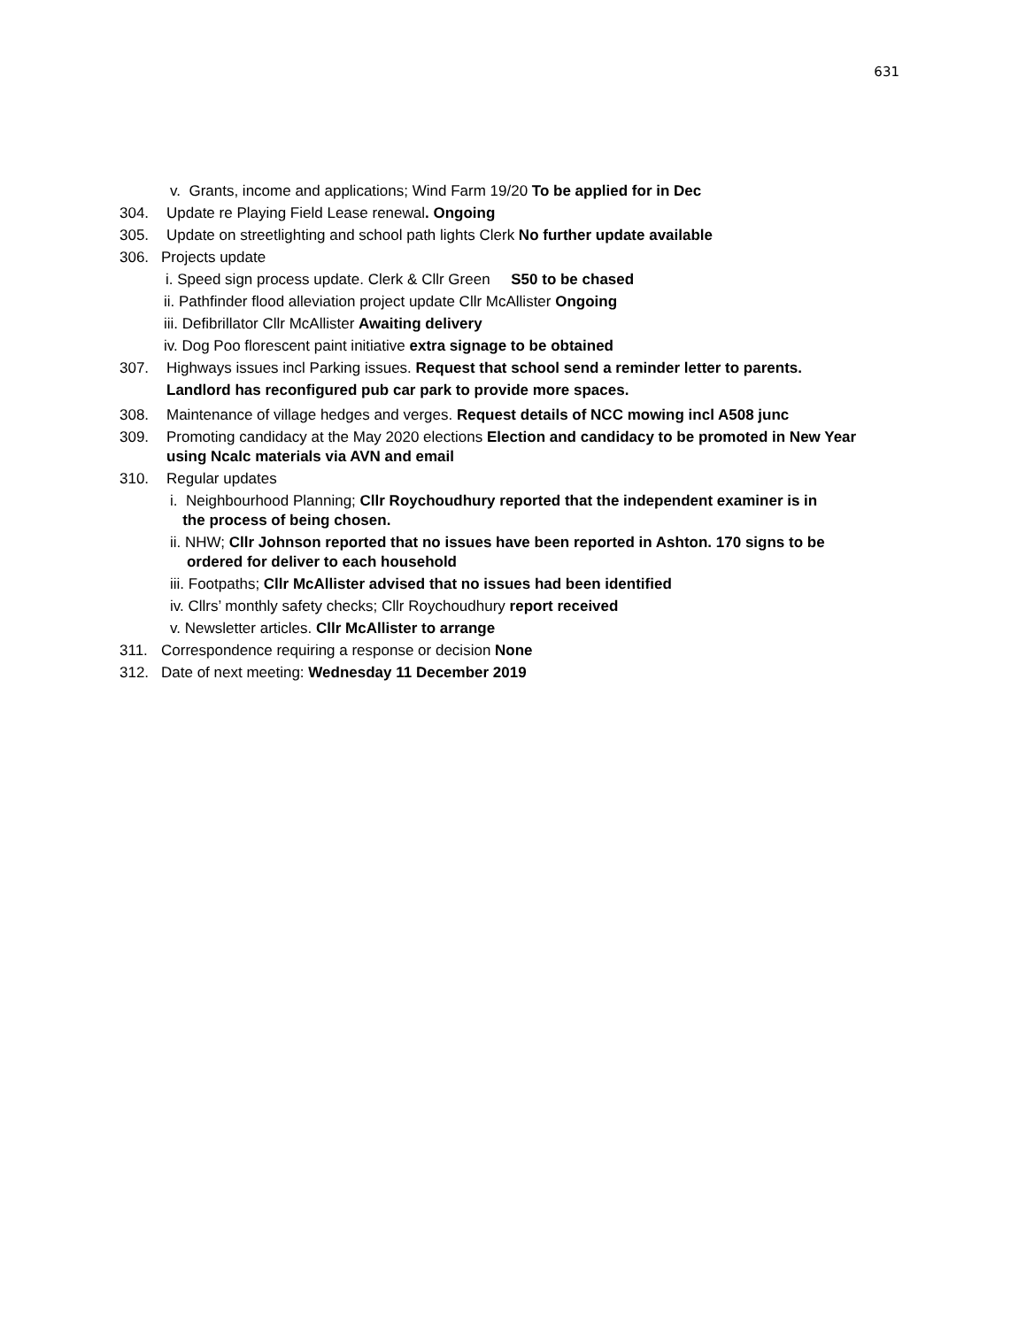631
v. Grants, income and applications; Wind Farm 19/20 To be applied for in Dec
304. Update re Playing Field Lease renewal. Ongoing
305. Update on streetlighting and school path lights Clerk No further update available
306. Projects update
i. Speed sign process update. Clerk & Cllr Green S50 to be chased
ii. Pathfinder flood alleviation project update Cllr McAllister Ongoing
iii. Defibrillator Cllr McAllister Awaiting delivery
iv. Dog Poo florescent paint initiative extra signage to be obtained
307. Highways issues incl Parking issues. Request that school send a reminder letter to parents.
Landlord has reconfigured pub car park to provide more spaces.
308. Maintenance of village hedges and verges. Request details of NCC mowing incl A508 junc
309. Promoting candidacy at the May 2020 elections Election and candidacy to be promoted in New Year using Ncalc materials via AVN and email
310. Regular updates
i. Neighbourhood Planning; Cllr Roychoudhury reported that the independent examiner is in
the process of being chosen.
ii. NHW; Cllr Johnson reported that no issues have been reported in Ashton. 170 signs to be
ordered for deliver to each household
iii. Footpaths; Cllr McAllister advised that no issues had been identified
iv. Cllrs’ monthly safety checks; Cllr Roychoudhury report received
v. Newsletter articles. Cllr McAllister to arrange
311. Correspondence requiring a response or decision None
312. Date of next meeting: Wednesday 11 December 2019